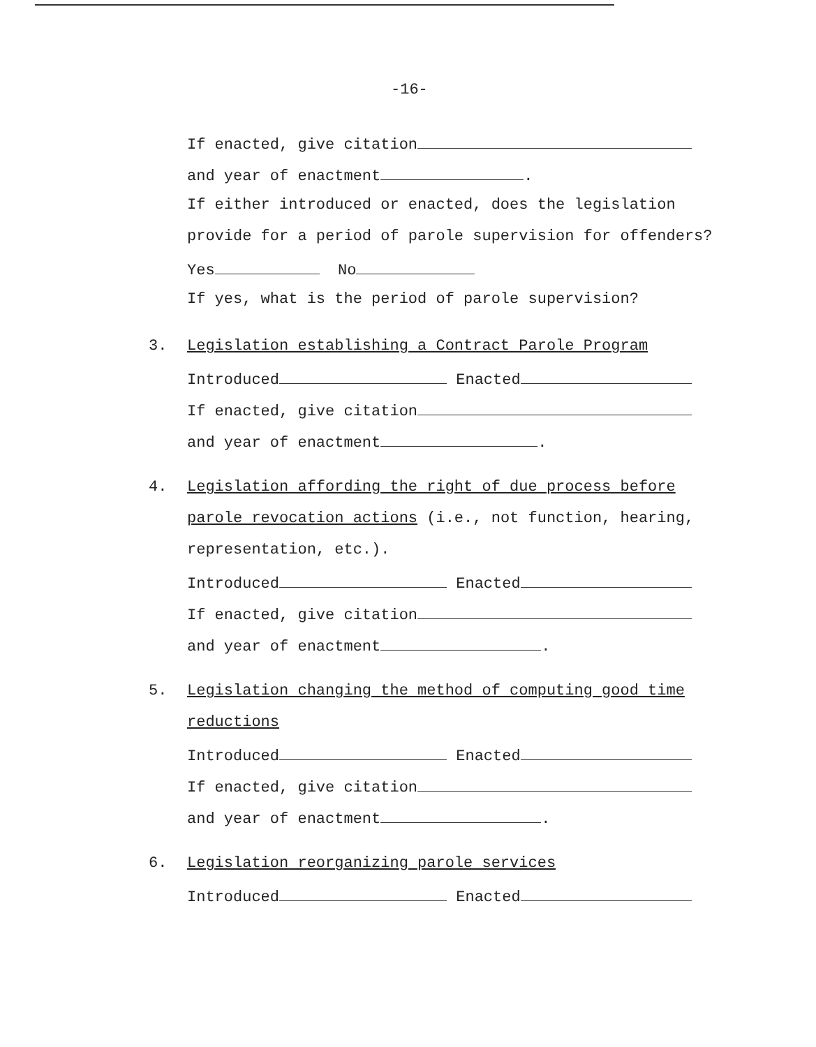-16-
If enacted, give citation
and year of enactment .
If either introduced or enacted, does the legislation
provide for a period of parole supervision for offenders?
Yes No
If yes, what is the period of parole supervision?
3. Legislation establishing a Contract Parole Program
Introduced Enacted
If enacted, give citation
and year of enactment .
4. Legislation affording the right of due process before
parole revocation actions (i.e., not function, hearing,
representation, etc.).
Introduced Enacted
If enacted, give citation
and year of enactment .
5. Legislation changing the method of computing good time
reductions
Introduced Enacted
If enacted, give citation
and year of enactment .
6. Legislation reorganizing parole services
Introduced Enacted